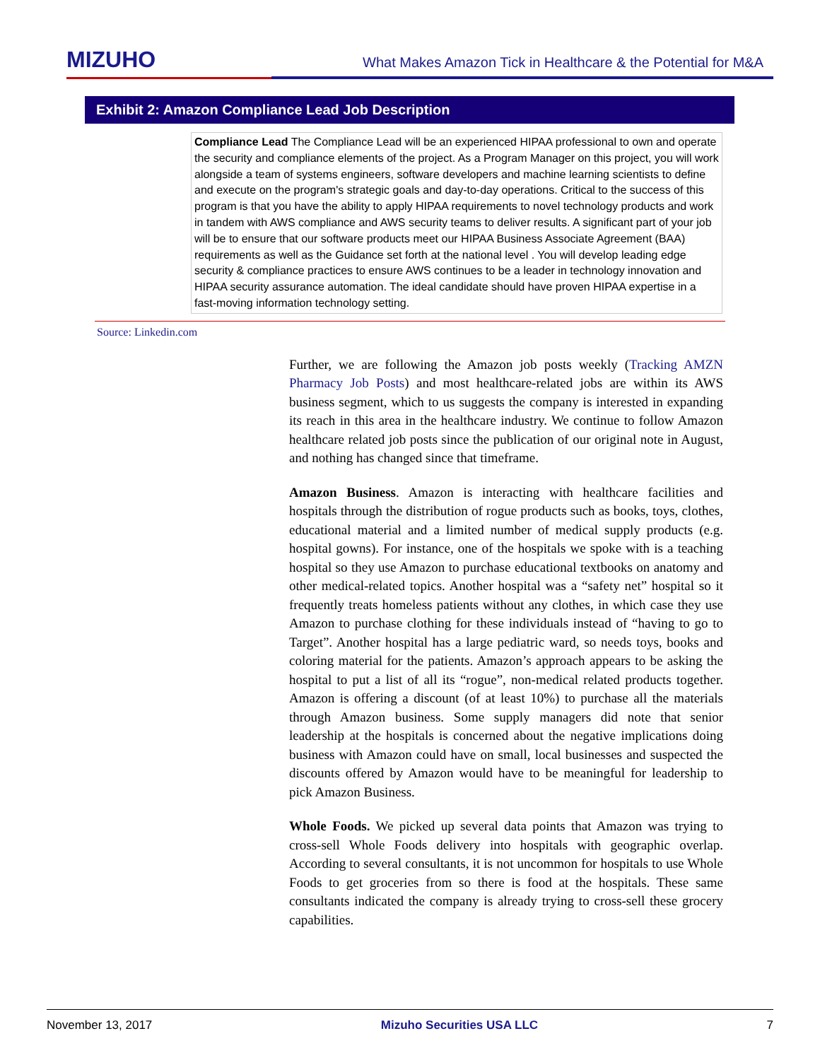MIZUHO
What Makes Amazon Tick in Healthcare & the Potential for M&A
Exhibit 2: Amazon Compliance Lead Job Description
Compliance Lead The Compliance Lead will be an experienced HIPAA professional to own and operate the security and compliance elements of the project. As a Program Manager on this project, you will work alongside a team of systems engineers, software developers and machine learning scientists to define and execute on the program's strategic goals and day-to-day operations. Critical to the success of this program is that you have the ability to apply HIPAA requirements to novel technology products and work in tandem with AWS compliance and AWS security teams to deliver results. A significant part of your job will be to ensure that our software products meet our HIPAA Business Associate Agreement (BAA) requirements as well as the Guidance set forth at the national level . You will develop leading edge security & compliance practices to ensure AWS continues to be a leader in technology innovation and HIPAA security assurance automation. The ideal candidate should have proven HIPAA expertise in a fast-moving information technology setting.
Source: Linkedin.com
Further, we are following the Amazon job posts weekly (Tracking AMZN Pharmacy Job Posts) and most healthcare-related jobs are within its AWS business segment, which to us suggests the company is interested in expanding its reach in this area in the healthcare industry. We continue to follow Amazon healthcare related job posts since the publication of our original note in August, and nothing has changed since that timeframe.
Amazon Business. Amazon is interacting with healthcare facilities and hospitals through the distribution of rogue products such as books, toys, clothes, educational material and a limited number of medical supply products (e.g. hospital gowns). For instance, one of the hospitals we spoke with is a teaching hospital so they use Amazon to purchase educational textbooks on anatomy and other medical-related topics. Another hospital was a “safety net” hospital so it frequently treats homeless patients without any clothes, in which case they use Amazon to purchase clothing for these individuals instead of “having to go to Target”. Another hospital has a large pediatric ward, so needs toys, books and coloring material for the patients. Amazon’s approach appears to be asking the hospital to put a list of all its “rogue”, non-medical related products together. Amazon is offering a discount (of at least 10%) to purchase all the materials through Amazon business. Some supply managers did note that senior leadership at the hospitals is concerned about the negative implications doing business with Amazon could have on small, local businesses and suspected the discounts offered by Amazon would have to be meaningful for leadership to pick Amazon Business.
Whole Foods. We picked up several data points that Amazon was trying to cross-sell Whole Foods delivery into hospitals with geographic overlap. According to several consultants, it is not uncommon for hospitals to use Whole Foods to get groceries from so there is food at the hospitals. These same consultants indicated the company is already trying to cross-sell these grocery capabilities.
November 13, 2017 Mizuho Securities USA LLC 7